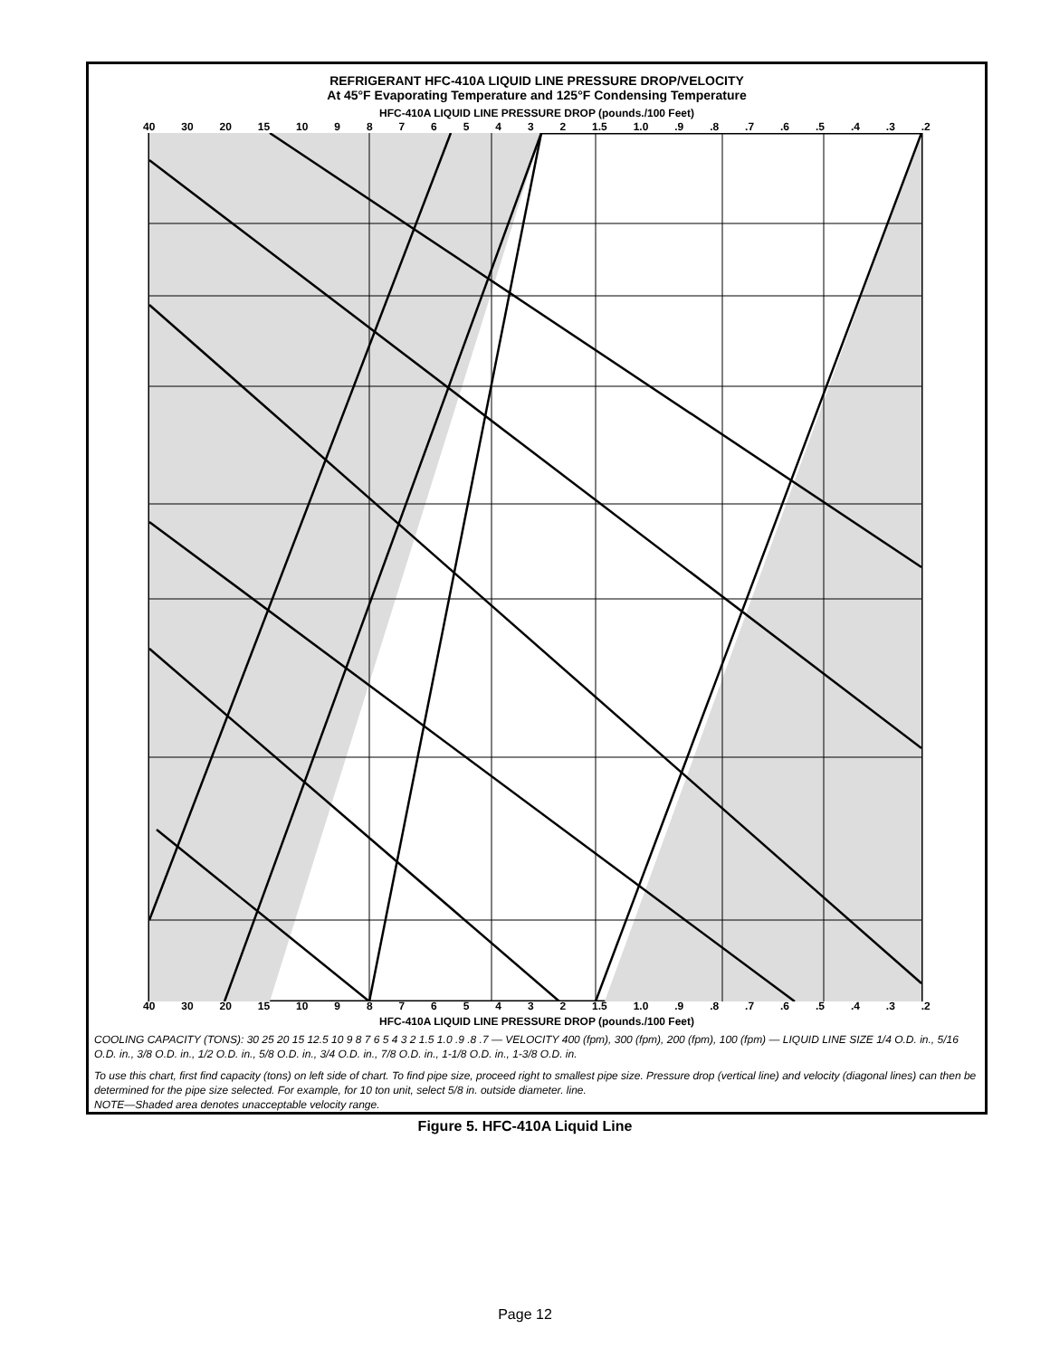REFRIGERANT HFC-410A LIQUID LINE PRESSURE DROP/VELOCITY
At 45°F Evaporating Temperature and 125°F Condensing Temperature
HFC-410A LIQUID LINE PRESSURE DROP (pounds./100 Feet)
40 30 20 15 10 98765432 1.5 1.0.9.8.7.6.5.4.3.2
40 30 20 15 10 98765432 1.5 1.0.9.8.7.6.5.4.3.2
HFC-410A LIQUID LINE PRESSURE DROP (pounds./100 Feet)
COOLING CAPACITY (TONS): 30 25 20 15 12.5 10 9 8 7 6 5 4 3 2 1.5 1.0 .9 .8 .7 — VELOCITY 400 (fpm), 300 (fpm), 200 (fpm), 100 (fpm) — LIQUID LINE SIZE 1/4 O.D. in., 5/16 O.D. in., 3/8 O.D. in., 1/2 O.D. in., 5/8 O.D. in., 3/4 O.D. in., 7/8 O.D. in., 1-1/8 O.D. in., 1-3/8 O.D. in.
To use this chart, first find capacity (tons) on left side of chart. To find pipe size, proceed right to smallest pipe size. Pressure drop (vertical line) and velocity (diagonal lines) can then be determined for the pipe size selected. For example, for 10 ton unit, select 5/8 in. outside diameter. line.
NOTE—Shaded area denotes unacceptable velocity range.
Figure 5. HFC-410A Liquid Line
Page 12